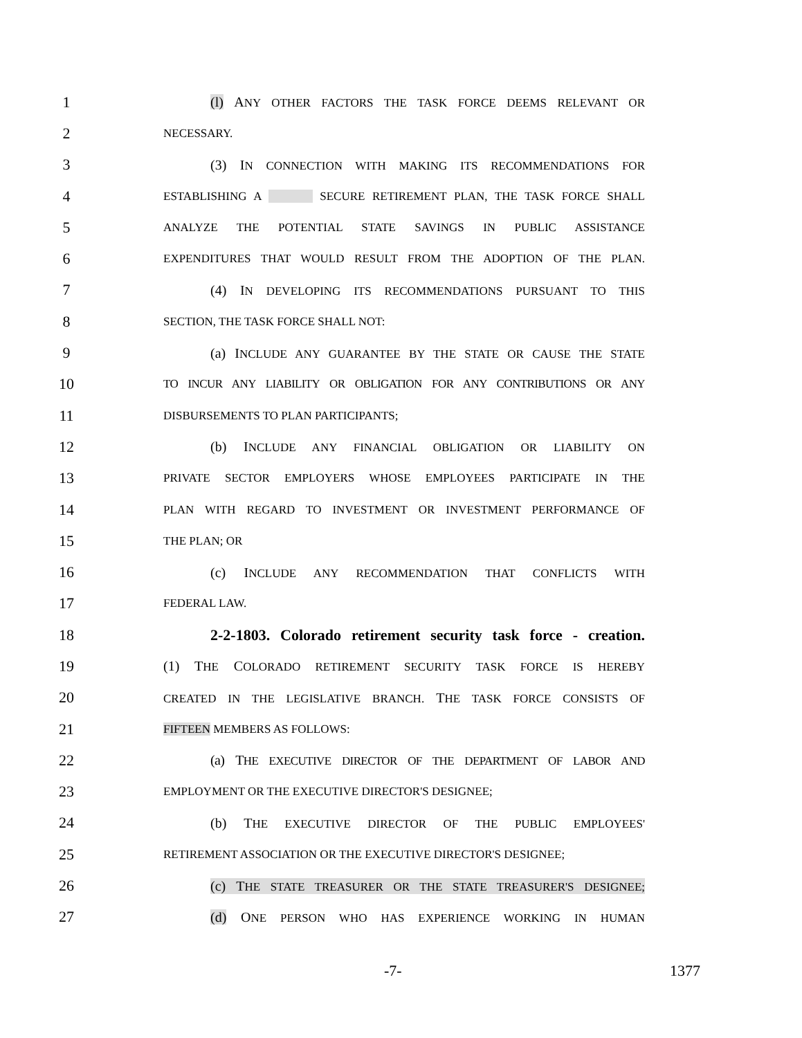1 (l) ANY OTHER FACTORS THE TASK FORCE DEEMS RELEVANT OR
2 NECESSARY.
3 (3) IN CONNECTION WITH MAKING ITS RECOMMENDATIONS FOR
4 ESTABLISHING A SECURE RETIREMENT PLAN, THE TASK FORCE SHALL
5 ANALYZE THE POTENTIAL STATE SAVINGS IN PUBLIC ASSISTANCE
6 EXPENDITURES THAT WOULD RESULT FROM THE ADOPTION OF THE PLAN.
7 (4) IN DEVELOPING ITS RECOMMENDATIONS PURSUANT TO THIS
8 SECTION, THE TASK FORCE SHALL NOT:
9 (a) INCLUDE ANY GUARANTEE BY THE STATE OR CAUSE THE STATE
10 TO INCUR ANY LIABILITY OR OBLIGATION FOR ANY CONTRIBUTIONS OR ANY
11 DISBURSEMENTS TO PLAN PARTICIPANTS;
12 (b) INCLUDE ANY FINANCIAL OBLIGATION OR LIABILITY ON
13 PRIVATE SECTOR EMPLOYERS WHOSE EMPLOYEES PARTICIPATE IN THE
14 PLAN WITH REGARD TO INVESTMENT OR INVESTMENT PERFORMANCE OF
15 THE PLAN; OR
16 (c) INCLUDE ANY RECOMMENDATION THAT CONFLICTS WITH
17 FEDERAL LAW.
18 2-2-1803. Colorado retirement security task force - creation.
19 (1) THE COLORADO RETIREMENT SECURITY TASK FORCE IS HEREBY
20 CREATED IN THE LEGISLATIVE BRANCH. THE TASK FORCE CONSISTS OF
21 FIFTEEN MEMBERS AS FOLLOWS:
22 (a) THE EXECUTIVE DIRECTOR OF THE DEPARTMENT OF LABOR AND
23 EMPLOYMENT OR THE EXECUTIVE DIRECTOR'S DESIGNEE;
24 (b) THE EXECUTIVE DIRECTOR OF THE PUBLIC EMPLOYEES'
25 RETIREMENT ASSOCIATION OR THE EXECUTIVE DIRECTOR'S DESIGNEE;
26 (c) THE STATE TREASURER OR THE STATE TREASURER'S DESIGNEE;
27 (d) ONE PERSON WHO HAS EXPERIENCE WORKING IN HUMAN
-7- 1377